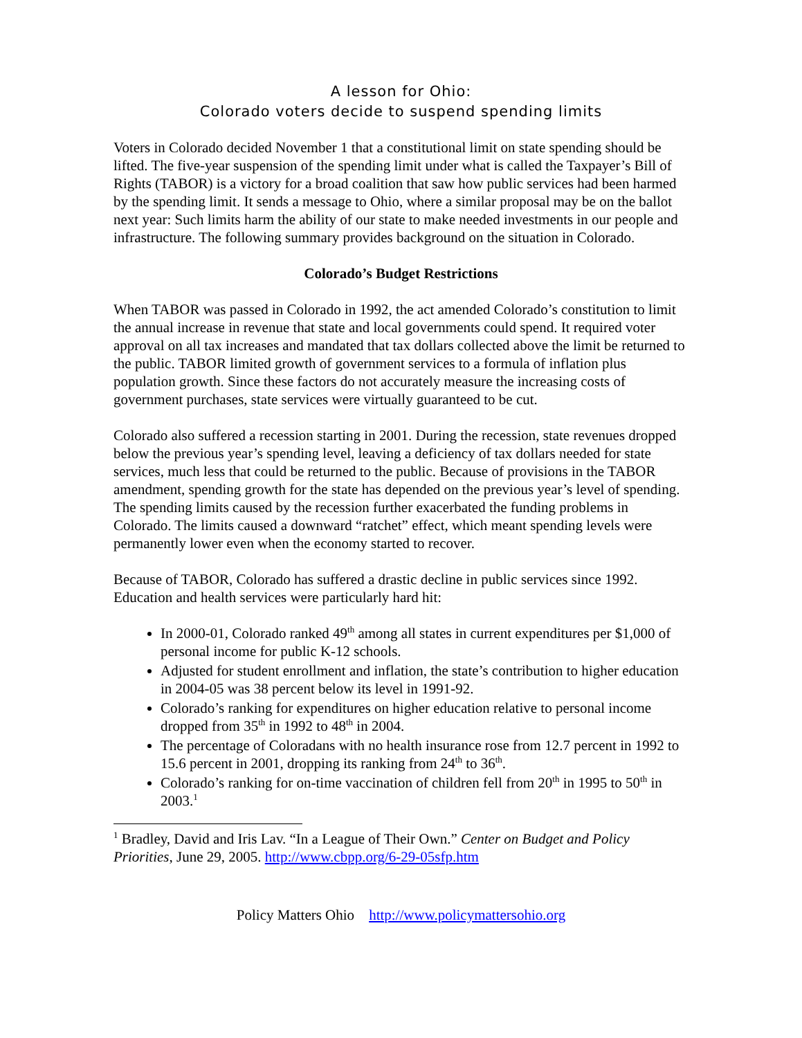A lesson for Ohio:
Colorado voters decide to suspend spending limits
Voters in Colorado decided November 1 that a constitutional limit on state spending should be lifted. The five-year suspension of the spending limit under what is called the Taxpayer’s Bill of Rights (TABOR) is a victory for a broad coalition that saw how public services had been harmed by the spending limit. It sends a message to Ohio, where a similar proposal may be on the ballot next year: Such limits harm the ability of our state to make needed investments in our people and infrastructure. The following summary provides background on the situation in Colorado.
Colorado’s Budget Restrictions
When TABOR was passed in Colorado in 1992, the act amended Colorado’s constitution to limit the annual increase in revenue that state and local governments could spend. It required voter approval on all tax increases and mandated that tax dollars collected above the limit be returned to the public. TABOR limited growth of government services to a formula of inflation plus population growth. Since these factors do not accurately measure the increasing costs of government purchases, state services were virtually guaranteed to be cut.
Colorado also suffered a recession starting in 2001. During the recession, state revenues dropped below the previous year’s spending level, leaving a deficiency of tax dollars needed for state services, much less that could be returned to the public. Because of provisions in the TABOR amendment, spending growth for the state has depended on the previous year’s level of spending. The spending limits caused by the recession further exacerbated the funding problems in Colorado. The limits caused a downward “ratchet” effect, which meant spending levels were permanently lower even when the economy started to recover.
Because of TABOR, Colorado has suffered a drastic decline in public services since 1992. Education and health services were particularly hard hit:
In 2000-01, Colorado ranked 49<sup>th</sup> among all states in current expenditures per $1,000 of personal income for public K-12 schools.
Adjusted for student enrollment and inflation, the state’s contribution to higher education in 2004-05 was 38 percent below its level in 1991-92.
Colorado’s ranking for expenditures on higher education relative to personal income dropped from 35<sup>th</sup> in 1992 to 48<sup>th</sup> in 2004.
The percentage of Coloradans with no health insurance rose from 12.7 percent in 1992 to 15.6 percent in 2001, dropping its ranking from 24<sup>th</sup> to 36<sup>th</sup>.
Colorado’s ranking for on-time vaccination of children fell from 20<sup>th</sup> in 1995 to 50<sup>th</sup> in 2003.<sup>1</sup>
<sup>1</sup> Bradley, David and Iris Lav. “In a League of Their Own.” Center on Budget and Policy Priorities, June 29, 2005. http://www.cbpp.org/6-29-05sfp.htm
Policy Matters Ohio http://www.policymattersohio.org